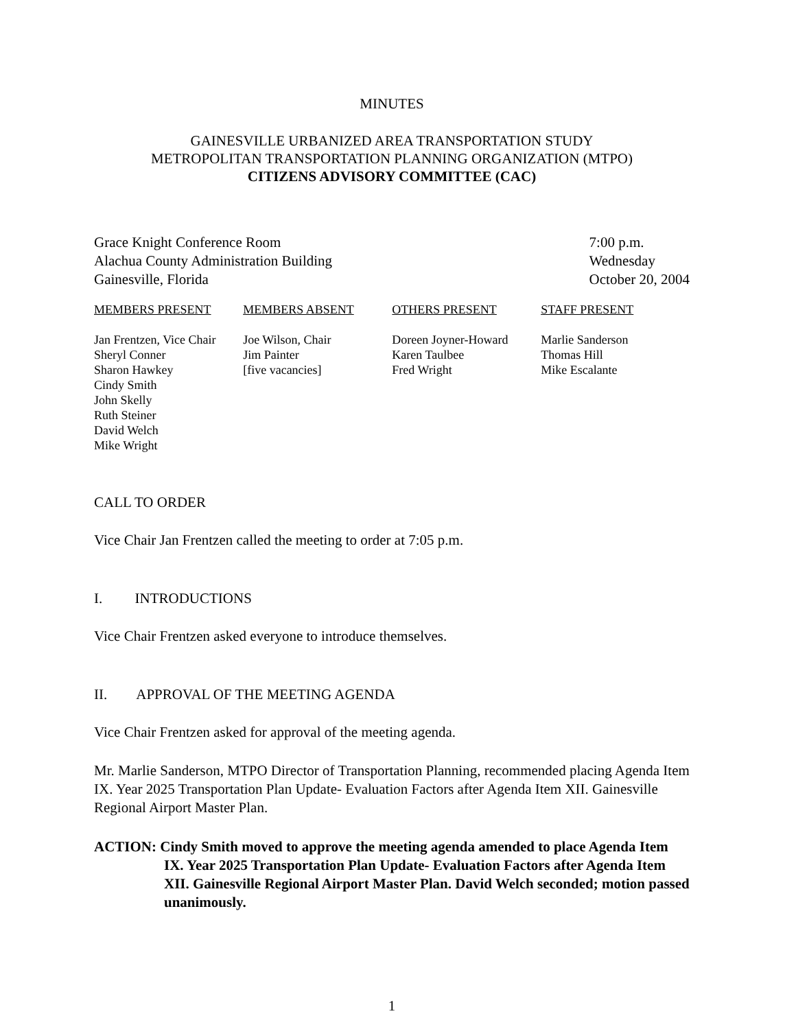MINUTES
GAINESVILLE URBANIZED AREA TRANSPORTATION STUDY
METROPOLITAN TRANSPORTATION PLANNING ORGANIZATION (MTPO)
CITIZENS ADVISORY COMMITTEE (CAC)
Grace Knight Conference Room
Alachua County Administration Building
Gainesville, Florida
7:00 p.m.
Wednesday
October 20, 2004
| MEMBERS PRESENT | MEMBERS ABSENT | OTHERS PRESENT | STAFF PRESENT |
| --- | --- | --- | --- |
| Jan Frentzen, Vice Chair Sheryl Conner Sharon Hawkey Cindy Smith John Skelly Ruth Steiner David Welch Mike Wright | Joe Wilson, Chair Jim Painter [five vacancies] | Doreen Joyner-Howard Karen Taulbee Fred Wright | Marlie Sanderson Thomas Hill Mike Escalante |
CALL TO ORDER
Vice Chair Jan Frentzen called the meeting to order at 7:05 p.m.
I. INTRODUCTIONS
Vice Chair Frentzen asked everyone to introduce themselves.
II. APPROVAL OF THE MEETING AGENDA
Vice Chair Frentzen asked for approval of the meeting agenda.
Mr. Marlie Sanderson, MTPO Director of Transportation Planning, recommended placing Agenda Item IX. Year 2025 Transportation Plan Update- Evaluation Factors after Agenda Item XII. Gainesville Regional Airport Master Plan.
ACTION: Cindy Smith moved to approve the meeting agenda amended to place Agenda Item IX. Year 2025 Transportation Plan Update- Evaluation Factors after Agenda Item XII. Gainesville Regional Airport Master Plan. David Welch seconded; motion passed unanimously.
1